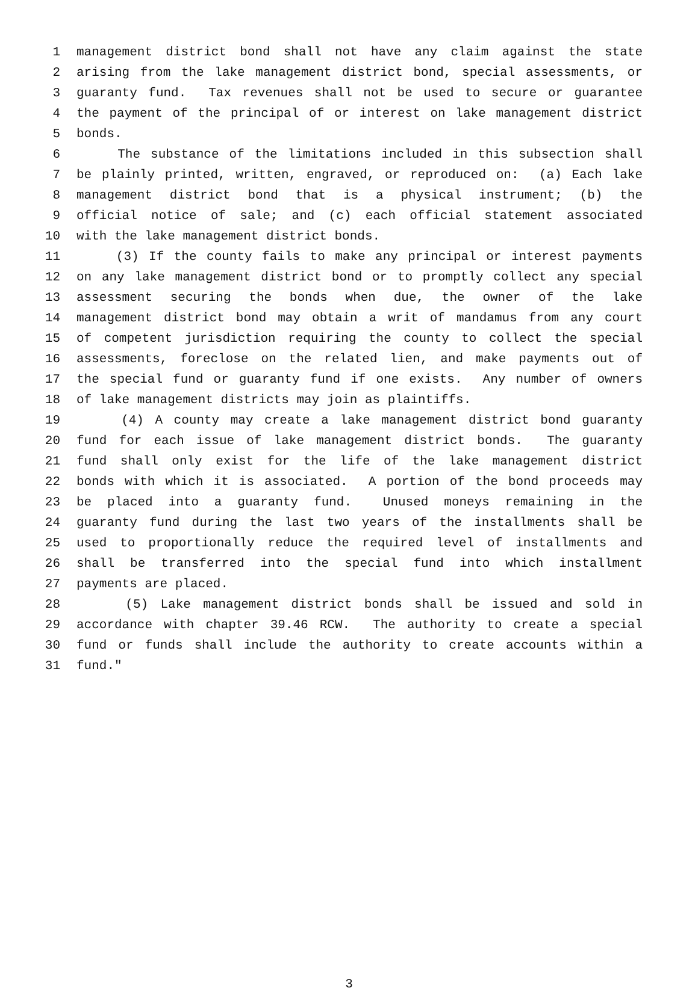1 management district bond shall not have any claim against the state
2 arising from the lake management district bond, special assessments, or
3 guaranty fund. Tax revenues shall not be used to secure or guarantee
4 the payment of the principal of or interest on lake management district
5 bonds.
6 The substance of the limitations included in this subsection shall
7 be plainly printed, written, engraved, or reproduced on: (a) Each lake
8 management district bond that is a physical instrument; (b) the
9 official notice of sale; and (c) each official statement associated
10 with the lake management district bonds.
11 (3) If the county fails to make any principal or interest payments
12 on any lake management district bond or to promptly collect any special
13 assessment securing the bonds when due, the owner of the lake
14 management district bond may obtain a writ of mandamus from any court
15 of competent jurisdiction requiring the county to collect the special
16 assessments, foreclose on the related lien, and make payments out of
17 the special fund or guaranty fund if one exists. Any number of owners
18 of lake management districts may join as plaintiffs.
19 (4) A county may create a lake management district bond guaranty
20 fund for each issue of lake management district bonds. The guaranty
21 fund shall only exist for the life of the lake management district
22 bonds with which it is associated. A portion of the bond proceeds may
23 be placed into a guaranty fund. Unused moneys remaining in the
24 guaranty fund during the last two years of the installments shall be
25 used to proportionally reduce the required level of installments and
26 shall be transferred into the special fund into which installment
27 payments are placed.
28 (5) Lake management district bonds shall be issued and sold in
29 accordance with chapter 39.46 RCW. The authority to create a special
30 fund or funds shall include the authority to create accounts within a
31 fund."
3